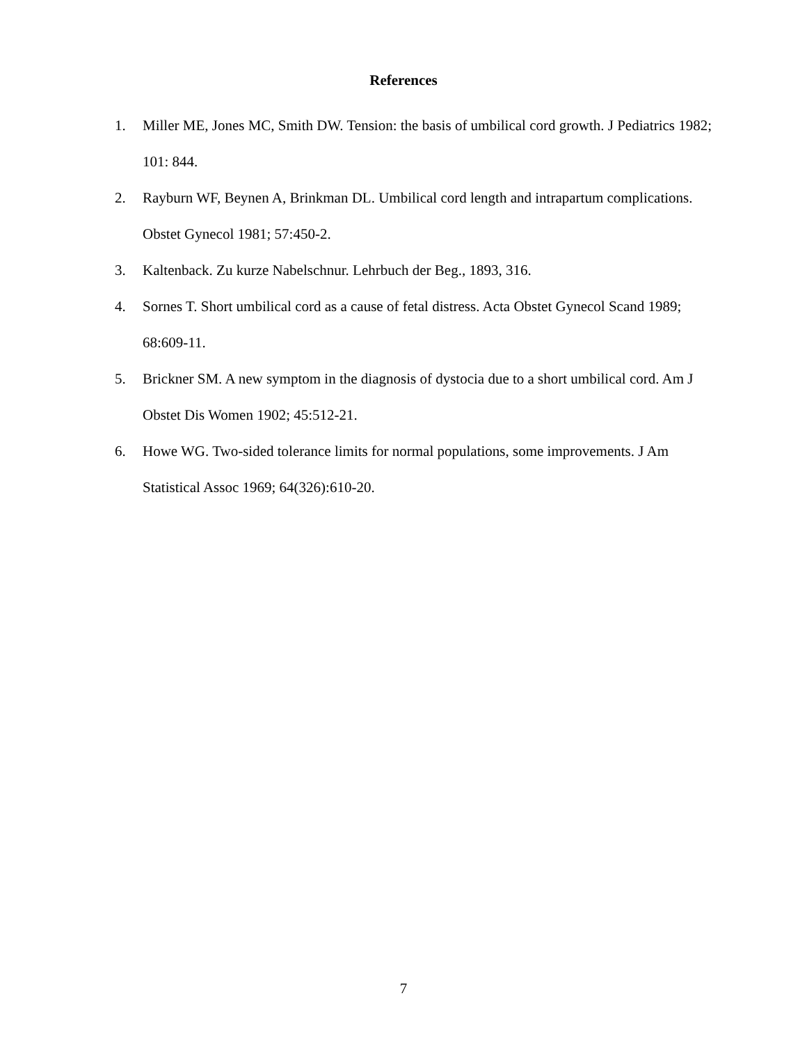References
1. Miller ME, Jones MC, Smith DW. Tension: the basis of umbilical cord growth. J Pediatrics 1982; 101: 844.
2. Rayburn WF, Beynen A, Brinkman DL. Umbilical cord length and intrapartum complications. Obstet Gynecol 1981; 57:450-2.
3. Kaltenback. Zu kurze Nabelschnur. Lehrbuch der Beg., 1893, 316.
4. Sornes T. Short umbilical cord as a cause of fetal distress. Acta Obstet Gynecol Scand 1989; 68:609-11.
5. Brickner SM. A new symptom in the diagnosis of dystocia due to a short umbilical cord. Am J Obstet Dis Women 1902; 45:512-21.
6. Howe WG. Two-sided tolerance limits for normal populations, some improvements. J Am Statistical Assoc 1969; 64(326):610-20.
7